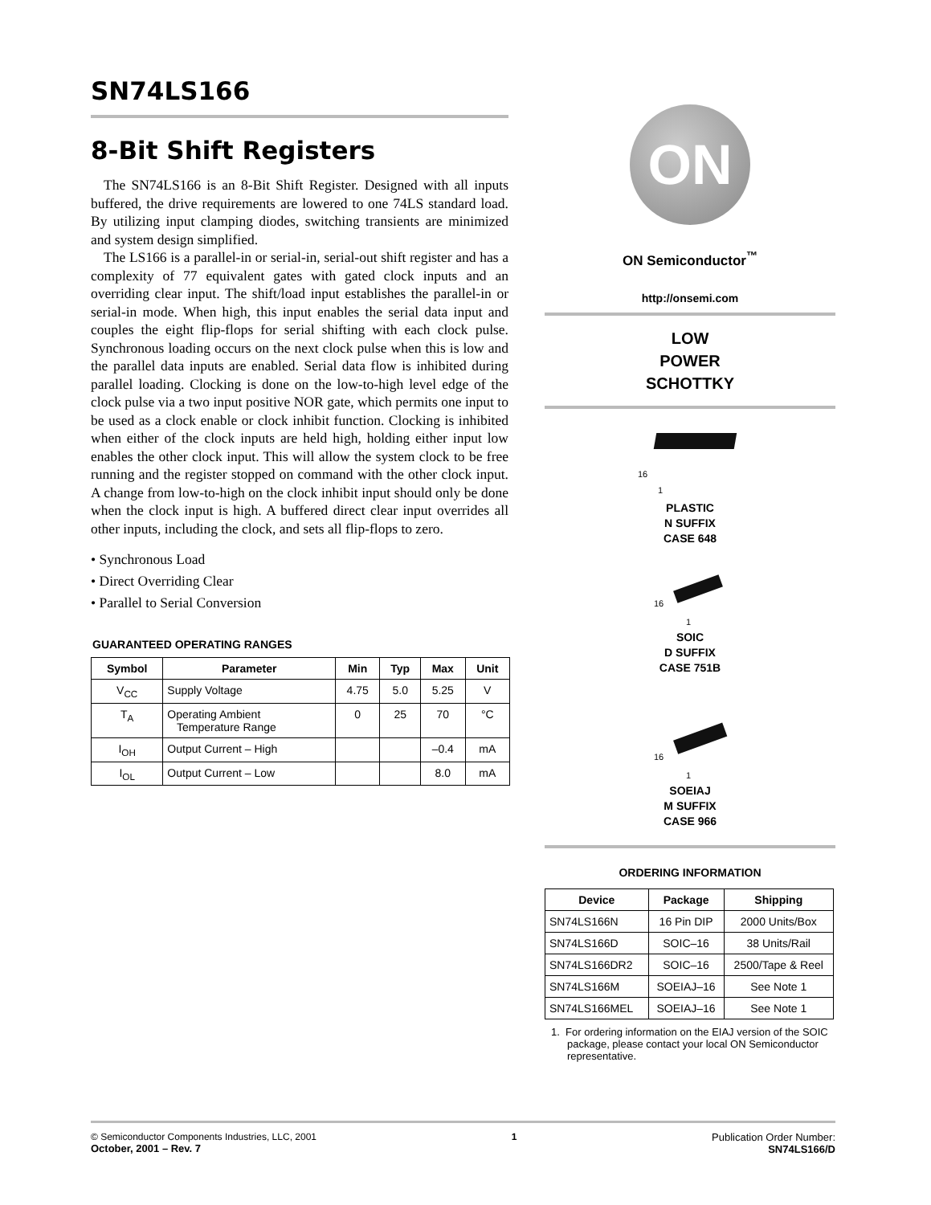SN74LS166
8-Bit Shift Registers
The SN74LS166 is an 8-Bit Shift Register. Designed with all inputs buffered, the drive requirements are lowered to one 74LS standard load. By utilizing input clamping diodes, switching transients are minimized and system design simplified.
The LS166 is a parallel-in or serial-in, serial-out shift register and has a complexity of 77 equivalent gates with gated clock inputs and an overriding clear input. The shift/load input establishes the parallel-in or serial-in mode. When high, this input enables the serial data input and couples the eight flip-flops for serial shifting with each clock pulse. Synchronous loading occurs on the next clock pulse when this is low and the parallel data inputs are enabled. Serial data flow is inhibited during parallel loading. Clocking is done on the low-to-high level edge of the clock pulse via a two input positive NOR gate, which permits one input to be used as a clock enable or clock inhibit function. Clocking is inhibited when either of the clock inputs are held high, holding either input low enables the other clock input. This will allow the system clock to be free running and the register stopped on command with the other clock input. A change from low-to-high on the clock inhibit input should only be done when the clock input is high. A buffered direct clear input overrides all other inputs, including the clock, and sets all flip-flops to zero.
• Synchronous Load
• Direct Overriding Clear
• Parallel to Serial Conversion
GUARANTEED OPERATING RANGES
| Symbol | Parameter | Min | Typ | Max | Unit |
| --- | --- | --- | --- | --- | --- |
| V<sub>CC</sub> | Supply Voltage | 4.75 | 5.0 | 5.25 | V |
| T<sub>A</sub> | Operating Ambient Temperature Range | 0 | 25 | 70 | °C |
| I<sub>OH</sub> | Output Current – High | | | –0.4 | mA |
| I<sub>OL</sub> | Output Current – Low | | | 8.0 | mA |
ON
ON Semiconductor<sup>™</sup>
http://onsemi.com
LOW
POWER
SCHOTTKY
16
1
PLASTIC
N SUFFIX
CASE 648
16
1
SOIC
D SUFFIX
CASE 751B
16
1
SOEIAJ
M SUFFIX
CASE 966
ORDERING INFORMATION
| Device | Package | Shipping |
| --- | --- | --- |
| SN74LS166N | 16 Pin DIP | 2000 Units/Box |
| SN74LS166D | SOIC–16 | 38 Units/Rail |
| SN74LS166DR2 | SOIC–16 | 2500/Tape & Reel |
| SN74LS166M | SOEIAJ–16 | See Note 1 |
| SN74LS166MEL | SOEIAJ–16 | See Note 1 |
1. For ordering information on the EIAJ version of the SOIC package, please contact your local ON Semiconductor representative.
© Semiconductor Components Industries, LLC, 2001
October, 2001 – Rev. 7
1 Publication Order Number:
SN74LS166/D